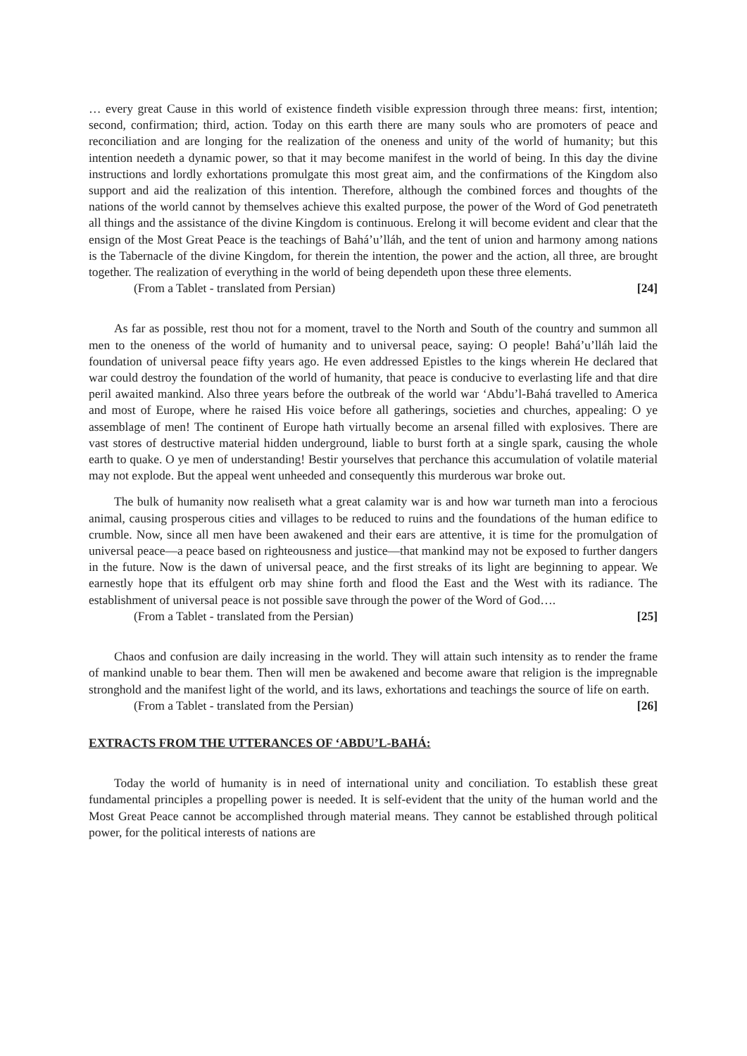… every great Cause in this world of existence findeth visible expression through three means: first, intention; second, confirmation; third, action. Today on this earth there are many souls who are promoters of peace and reconciliation and are longing for the realization of the oneness and unity of the world of humanity; but this intention needeth a dynamic power, so that it may become manifest in the world of being. In this day the divine instructions and lordly exhortations promulgate this most great aim, and the confirmations of the Kingdom also support and aid the realization of this intention. Therefore, although the combined forces and thoughts of the nations of the world cannot by themselves achieve this exalted purpose, the power of the Word of God penetrateth all things and the assistance of the divine Kingdom is continuous. Erelong it will become evident and clear that the ensign of the Most Great Peace is the teachings of Bahá’u’lláh, and the tent of union and harmony among nations is the Tabernacle of the divine Kingdom, for therein the intention, the power and the action, all three, are brought together. The realization of everything in the world of being dependeth upon these three elements.
(From a Tablet - translated from Persian) [24]
As far as possible, rest thou not for a moment, travel to the North and South of the country and summon all men to the oneness of the world of humanity and to universal peace, saying: O people! Bahá’u’lláh laid the foundation of universal peace fifty years ago. He even addressed Epistles to the kings wherein He declared that war could destroy the foundation of the world of humanity, that peace is conducive to everlasting life and that dire peril awaited mankind. Also three years before the outbreak of the world war ‘Abdu’l-Bahá travelled to America and most of Europe, where he raised His voice before all gatherings, societies and churches, appealing: O ye assemblage of men! The continent of Europe hath virtually become an arsenal filled with explosives. There are vast stores of destructive material hidden underground, liable to burst forth at a single spark, causing the whole earth to quake. O ye men of understanding! Bestir yourselves that perchance this accumulation of volatile material may not explode. But the appeal went unheeded and consequently this murderous war broke out.
The bulk of humanity now realiseth what a great calamity war is and how war turneth man into a ferocious animal, causing prosperous cities and villages to be reduced to ruins and the foundations of the human edifice to crumble. Now, since all men have been awakened and their ears are attentive, it is time for the promulgation of universal peace—a peace based on righteousness and justice—that mankind may not be exposed to further dangers in the future. Now is the dawn of universal peace, and the first streaks of its light are beginning to appear. We earnestly hope that its effulgent orb may shine forth and flood the East and the West with its radiance. The establishment of universal peace is not possible save through the power of the Word of God….
(From a Tablet - translated from the Persian) [25]
Chaos and confusion are daily increasing in the world. They will attain such intensity as to render the frame of mankind unable to bear them. Then will men be awakened and become aware that religion is the impregnable stronghold and the manifest light of the world, and its laws, exhortations and teachings the source of life on earth.
(From a Tablet - translated from the Persian) [26]
EXTRACTS FROM THE UTTERANCES OF ‘ABDU’L-BAHÁ:
Today the world of humanity is in need of international unity and conciliation. To establish these great fundamental principles a propelling power is needed. It is self-evident that the unity of the human world and the Most Great Peace cannot be accomplished through material means. They cannot be established through political power, for the political interests of nations are